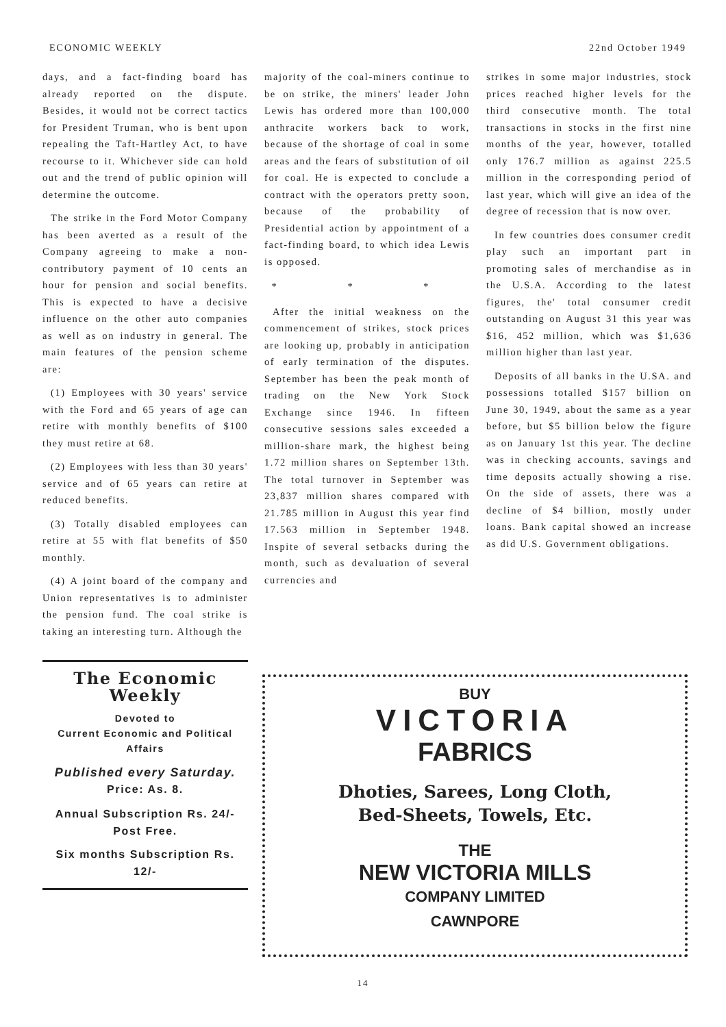ECONOMIC WEEKLY 22nd October 1949
days, and a fact-finding board has already reported on the dispute. Besides, it would not be correct tactics for President Truman, who is bent upon repealing the Taft-Hartley Act, to have recourse to it. Whichever side can hold out and the trend of public opinion will determine the outcome.
The strike in the Ford Motor Company has been averted as a result of the Company agreeing to make a non-contributory payment of 10 cents an hour for pension and social benefits. This is expected to have a decisive influence on the other auto companies as well as on industry in general. The main features of the pension scheme are:
(1) Employees with 30 years' service with the Ford and 65 years of age can retire with monthly benefits of $100 they must retire at 68.
(2) Employees with less than 30 years' service and of 65 years can retire at reduced benefits.
(3) Totally disabled employees can retire at 55 with flat benefits of $50 monthly.
(4) A joint board of the company and Union representatives is to administer the pension fund. The coal strike is taking an interesting turn. Although the
The Economic Weekly
Devoted to
Current Economic and Political
Affairs
Published every Saturday.
Price: As. 8.
Annual Subscription Rs. 24/-
Post Free.
Six months Subscription Rs. 12/-
majority of the coal-miners continue to be on strike, the miners' leader John Lewis has ordered more than 100,000 anthracite workers back to work, because of the shortage of coal in some areas and the fears of substitution of oil for coal. He is expected to conclude a contract with the operators pretty soon, because of the probability of Presidential action by appointment of a fact-finding board, to which idea Lewis is opposed.
* * *
After the initial weakness on the commencement of strikes, stock prices are looking up, probably in anticipation of early termination of the disputes. September has been the peak month of trading on the New York Stock Exchange since 1946. In fifteen consecutive sessions sales exceeded a million-share mark, the highest being 1.72 million shares on September 13th. The total turnover in September was 23,837 million shares compared with 21.785 million in August this year find 17.563 million in September 1948. Inspite of several setbacks during the month, such as devaluation of several currencies and
strikes in some major industries, stock prices reached higher levels for the third consecutive month. The total transactions in stocks in the first nine months of the year, however, totalled only 176.7 million as against 225.5 million in the corresponding period of last year, which will give an idea of the degree of recession that is now over.
In few countries does consumer credit play such an important part in promoting sales of merchandise as in the U.S.A. According to the latest figures, the' total consumer credit outstanding on August 31 this year was $16, 452 million, which was $1,636 million higher than last year.
Deposits of all banks in the U.SA. and possessions totalled $157 billion on June 30, 1949, about the same as a year before, but $5 billion below the figure as on January 1st this year. The decline was in checking accounts, savings and time deposits actually showing a rise. On the side of assets, there was a decline of $4 billion, mostly under loans. Bank capital showed an increase as did U.S. Government obligations.
BUY
VICTORIA
FABRICS
Dhoties, Sarees, Long Cloth,
Bed-Sheets, Towels, Etc.
THE
NEW VICTORIA MILLS
COMPANY LIMITED
CAWNPORE
14